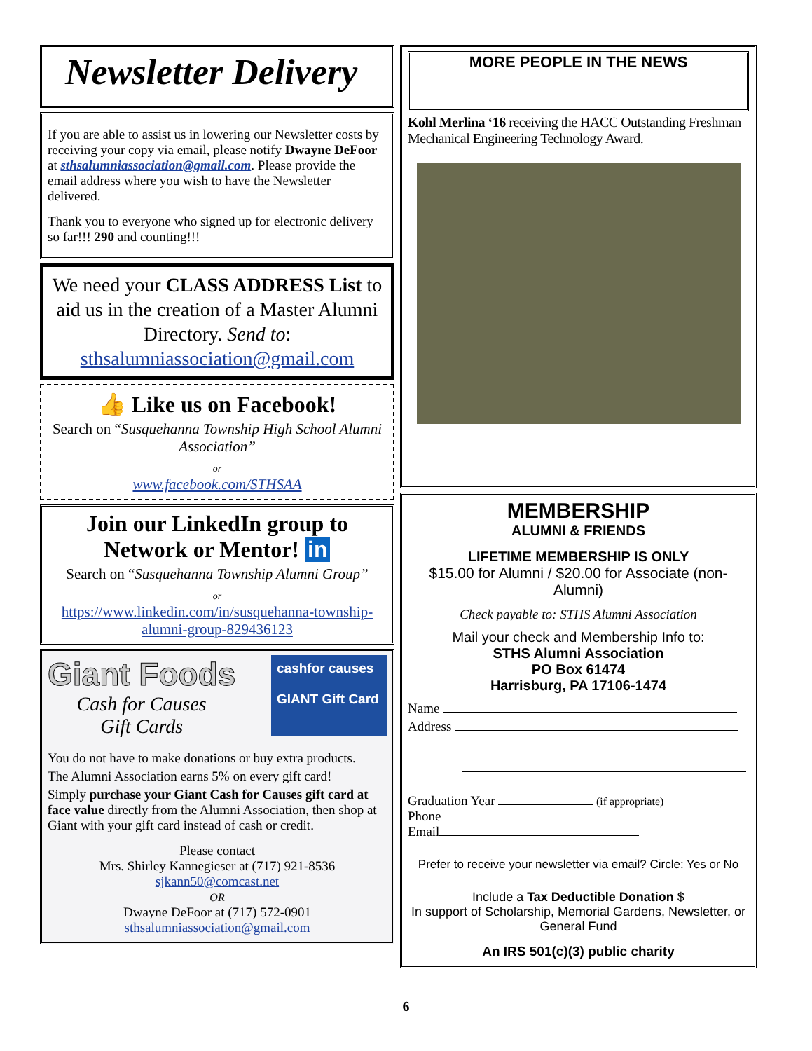Newsletter Delivery
If you are able to assist us in lowering our Newsletter costs by receiving your copy via email, please notify Dwayne DeFoor at sthsalumniassociation@gmail.com. Please provide the email address where you wish to have the Newsletter delivered.
Thank you to everyone who signed up for electronic delivery so far!!! 290 and counting!!!
We need your CLASS ADDRESS List to aid us in the creation of a Master Alumni Directory. Send to:
sthsalumniassociation@gmail.com
👍 Like us on Facebook!
Search on “Susquehanna Township High School Alumni Association”
or
www.facebook.com/STHSAA
Join our LinkedIn group to Network or Mentor! in
Search on “Susquehanna Township Alumni Group”
or
https://www.linkedin.com/in/susquehanna-township-alumni-group-829436123
Giant Foods
Cash for Causes
Gift Cards
cashfor causes
GIANT Gift Card
You do not have to make donations or buy extra products.
The Alumni Association earns 5% on every gift card!
Simply purchase your Giant Cash for Causes gift card at face value directly from the Alumni Association, then shop at Giant with your gift card instead of cash or credit.
Please contact
Mrs. Shirley Kannegieser at (717) 921-8536
sjkann50@comcast.net
OR
Dwayne DeFoor at (717) 572-0901
sthsalumniassociation@gmail.com
MORE PEOPLE IN THE NEWS
Kohl Merlina ‘16 receiving the HACC Outstanding Freshman Mechanical Engineering Technology Award.
MEMBERSHIP
ALUMNI & FRIENDS
LIFETIME MEMBERSHIP IS ONLY
$15.00 for Alumni / $20.00 for Associate (non-Alumni)
Check payable to: STHS Alumni Association
Mail your check and Membership Info to:
STHS Alumni Association
PO Box 61474
Harrisburg, PA 17106-1474
Name
Address
Graduation Year (if appropriate)
Phone
Email
Prefer to receive your newsletter via email? Circle: Yes or No
Include a Tax Deductible Donation $
In support of Scholarship, Memorial Gardens, Newsletter, or General Fund
An IRS 501(c)(3) public charity
6